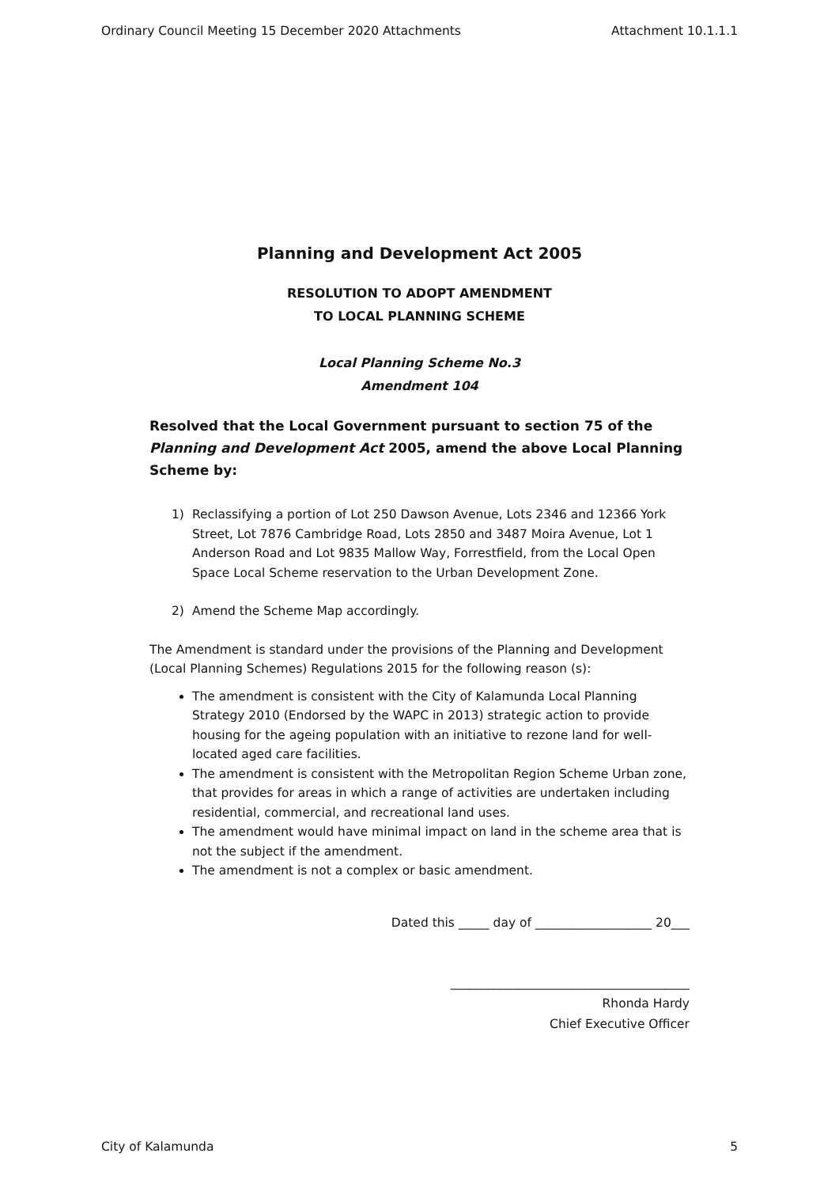Ordinary Council Meeting 15 December 2020 Attachments Attachment 10.1.1.1
Planning and Development Act 2005
RESOLUTION TO ADOPT AMENDMENT
TO LOCAL PLANNING SCHEME
Local Planning Scheme No.3
Amendment 104
Resolved that the Local Government pursuant to section 75 of the Planning and Development Act 2005, amend the above Local Planning Scheme by:
1) Reclassifying a portion of Lot 250 Dawson Avenue, Lots 2346 and 12366 York Street, Lot 7876 Cambridge Road, Lots 2850 and 3487 Moira Avenue, Lot 1 Anderson Road and Lot 9835 Mallow Way, Forrestfield, from the Local Open Space Local Scheme reservation to the Urban Development Zone.
2) Amend the Scheme Map accordingly.
The Amendment is standard under the provisions of the Planning and Development (Local Planning Schemes) Regulations 2015 for the following reason (s):
The amendment is consistent with the City of Kalamunda Local Planning Strategy 2010 (Endorsed by the WAPC in 2013) strategic action to provide housing for the ageing population with an initiative to rezone land for well-located aged care facilities.
The amendment is consistent with the Metropolitan Region Scheme Urban zone, that provides for areas in which a range of activities are undertaken including residential, commercial, and recreational land uses.
The amendment would have minimal impact on land in the scheme area that is not the subject if the amendment.
The amendment is not a complex or basic amendment.
Dated this _____ day of ___________________ 20___
_______________________________________
Rhonda Hardy
Chief Executive Officer
City of Kalamunda 5